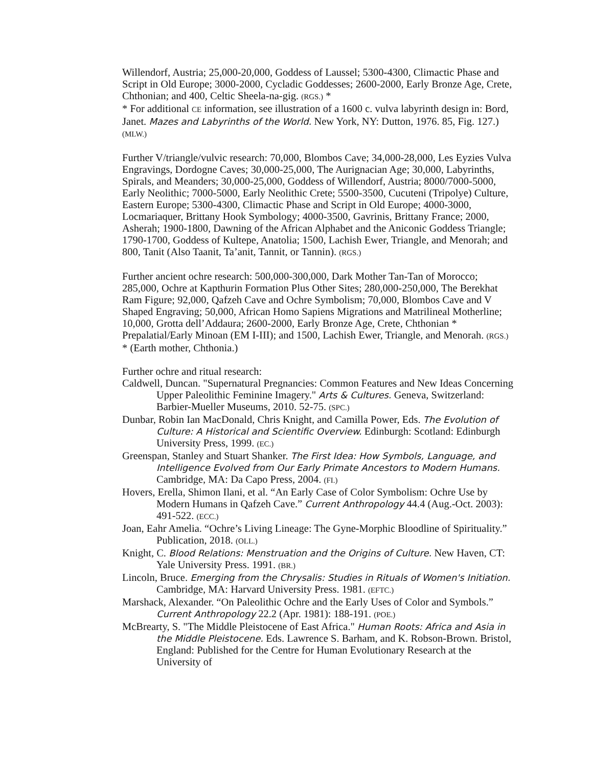Willendorf, Austria; 25,000-20,000, Goddess of Laussel; 5300-4300, Climactic Phase and Script in Old Europe; 3000-2000, Cycladic Goddesses; 2600-2000, Early Bronze Age, Crete, Chthonian; and 400, Celtic Sheela-na-gig. (RGS.) *
* For additional CE information, see illustration of a 1600 c. vulva labyrinth design in: Bord, Janet. Mazes and Labyrinths of the World. New York, NY: Dutton, 1976. 85, Fig. 127.) (MLW.)
Further V/triangle/vulvic research: 70,000, Blombos Cave; 34,000-28,000, Les Eyzies Vulva Engravings, Dordogne Caves; 30,000-25,000, The Aurignacian Age; 30,000, Labyrinths, Spirals, and Meanders; 30,000-25,000, Goddess of Willendorf, Austria; 8000/7000-5000, Early Neolithic; 7000-5000, Early Neolithic Crete; 5500-3500, Cucuteni (Tripolye) Culture, Eastern Europe; 5300-4300, Climactic Phase and Script in Old Europe; 4000-3000, Locmariaquer, Brittany Hook Symbology; 4000-3500, Gavrinis, Brittany France; 2000, Asherah; 1900-1800, Dawning of the African Alphabet and the Aniconic Goddess Triangle; 1790-1700, Goddess of Kultepe, Anatolia; 1500, Lachish Ewer, Triangle, and Menorah; and 800, Tanit (Also Taanit, Ta’anit, Tannit, or Tannin). (RGS.)
Further ancient ochre research: 500,000-300,000, Dark Mother Tan-Tan of Morocco; 285,000, Ochre at Kapthurin Formation Plus Other Sites; 280,000-250,000, The Berekhat Ram Figure; 92,000, Qafzeh Cave and Ochre Symbolism; 70,000, Blombos Cave and V Shaped Engraving; 50,000, African Homo Sapiens Migrations and Matrilineal Motherline; 10,000, Grotta dell’Addaura; 2600-2000, Early Bronze Age, Crete, Chthonian * Prepalatial/Early Minoan (EM I-III); and 1500, Lachish Ewer, Triangle, and Menorah. (RGS.)
* (Earth mother, Chthonia.)
Further ochre and ritual research:
Caldwell, Duncan. "Supernatural Pregnancies: Common Features and New Ideas Concerning Upper Paleolithic Feminine Imagery." Arts & Cultures. Geneva, Switzerland: Barbier-Mueller Museums, 2010. 52-75. (SPC.)
Dunbar, Robin Ian MacDonald, Chris Knight, and Camilla Power, Eds. The Evolution of Culture: A Historical and Scientific Overview. Edinburgh: Scotland: Edinburgh University Press, 1999. (EC.)
Greenspan, Stanley and Stuart Shanker. The First Idea: How Symbols, Language, and Intelligence Evolved from Our Early Primate Ancestors to Modern Humans. Cambridge, MA: Da Capo Press, 2004. (FI.)
Hovers, Erella, Shimon Ilani, et al. “An Early Case of Color Symbolism: Ochre Use by Modern Humans in Qafzeh Cave.” Current Anthropology 44.4 (Aug.-Oct. 2003): 491-522. (ECC.)
Joan, Eahr Amelia. “Ochre’s Living Lineage: The Gyne-Morphic Bloodline of Spirituality.” Publication, 2018. (OLL.)
Knight, C. Blood Relations: Menstruation and the Origins of Culture. New Haven, CT: Yale University Press. 1991. (BR.)
Lincoln, Bruce. Emerging from the Chrysalis: Studies in Rituals of Women's Initiation. Cambridge, MA: Harvard University Press. 1981. (EFTC.)
Marshack, Alexander. “On Paleolithic Ochre and the Early Uses of Color and Symbols.” Current Anthropology 22.2 (Apr. 1981): 188-191. (POE.)
McBrearty, S. "The Middle Pleistocene of East Africa." Human Roots: Africa and Asia in the Middle Pleistocene. Eds. Lawrence S. Barham, and K. Robson-Brown. Bristol, England: Published for the Centre for Human Evolutionary Research at the University of